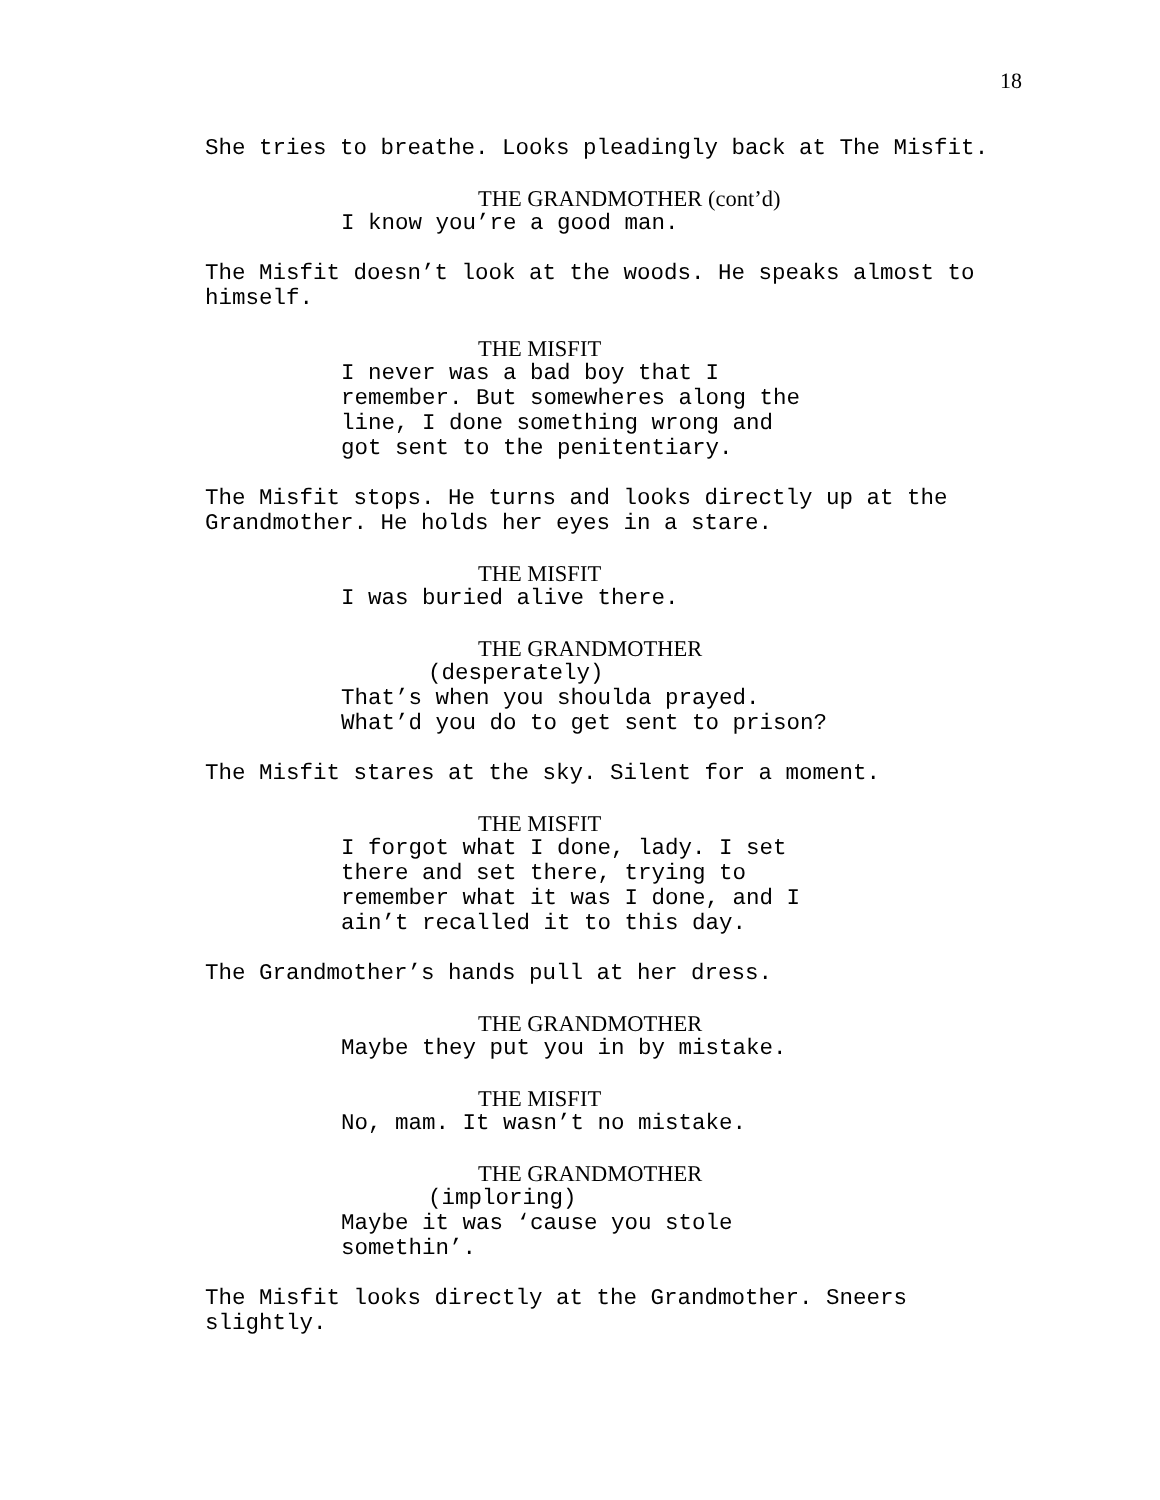18
She tries to breathe. Looks pleadingly back at The Misfit.
THE GRANDMOTHER (cont’d)
I know you’re a good man.
The Misfit doesn’t look at the woods. He speaks almost to himself.
THE MISFIT
I never was a bad boy that I
remember. But somewheres along the
line, I done something wrong and
got sent to the penitentiary.
The Misfit stops. He turns and looks directly up at the Grandmother. He holds her eyes in a stare.
THE MISFIT
I was buried alive there.
THE GRANDMOTHER
(desperately)
That’s when you shoulda prayed.
What’d you do to get sent to prison?
The Misfit stares at the sky. Silent for a moment.
THE MISFIT
I forgot what I done, lady. I set
there and set there, trying to
remember what it was I done, and I
ain’t recalled it to this day.
The Grandmother’s hands pull at her dress.
THE GRANDMOTHER
Maybe they put you in by mistake.
THE MISFIT
No, mam. It wasn’t no mistake.
THE GRANDMOTHER
(imploring)
Maybe it was ‘cause you stole
somethin’.
The Misfit looks directly at the Grandmother. Sneers slightly.